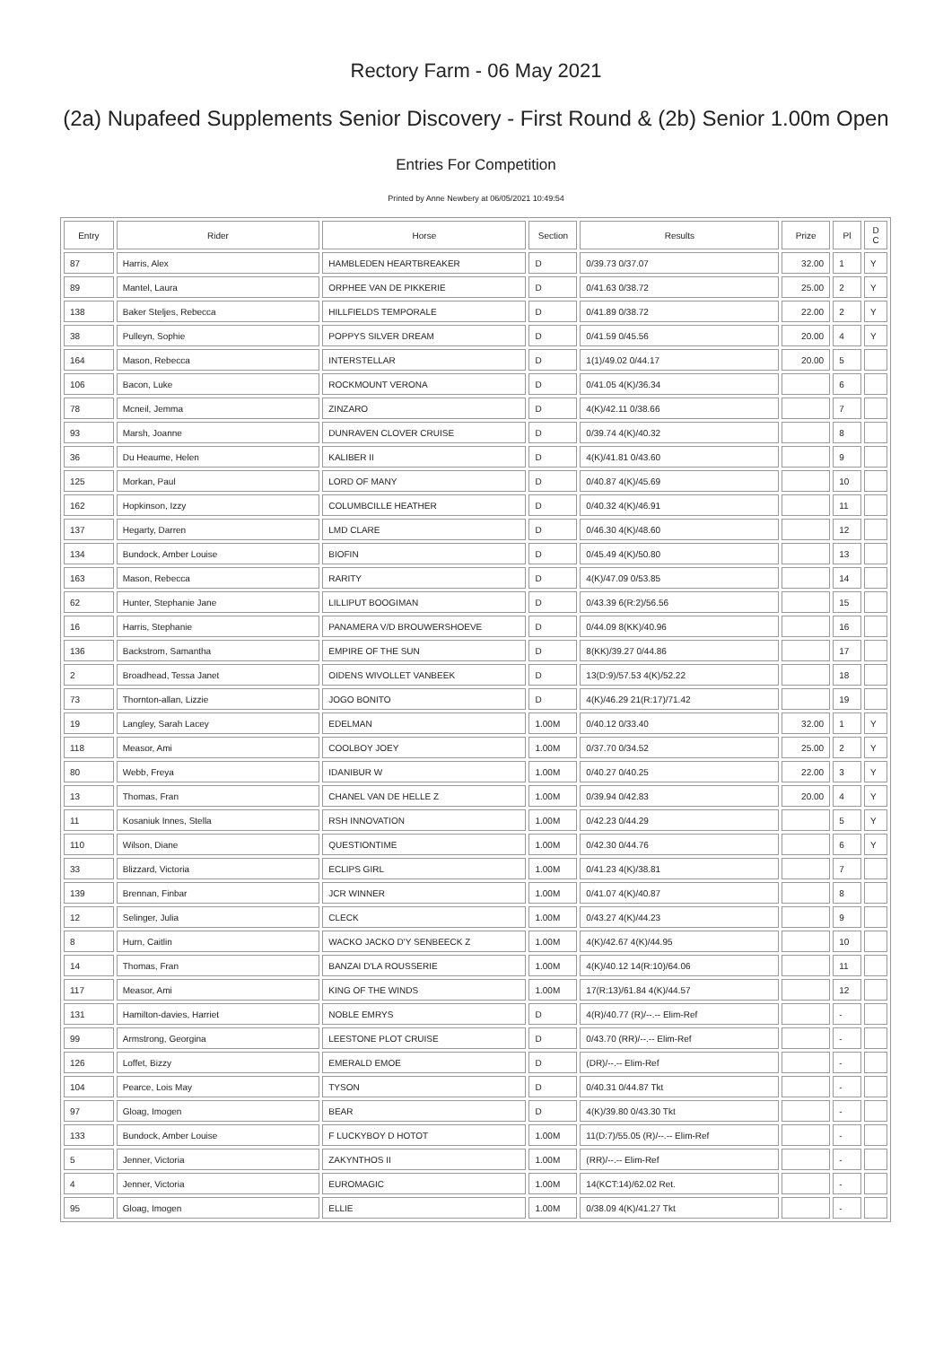Rectory Farm - 06 May 2021
(2a) Nupafeed Supplements Senior Discovery - First Round & (2b) Senior 1.00m Open
Entries For Competition
Printed by Anne Newbery at 06/05/2021 10:49:54
| Entry | Rider | Horse | Section | Results | Prize | Pl | D C |
| --- | --- | --- | --- | --- | --- | --- | --- |
| 87 | Harris, Alex | HAMBLEDEN HEARTBREAKER | D | 0/39.73 0/37.07 | 32.00 | 1 | Y |
| 89 | Mantel, Laura | ORPHEE VAN DE PIKKERIE | D | 0/41.63 0/38.72 | 25.00 | 2 | Y |
| 138 | Baker Steljes, Rebecca | HILLFIELDS TEMPORALE | D | 0/41.89 0/38.72 | 22.00 | 2 | Y |
| 38 | Pulleyn, Sophie | POPPYS SILVER DREAM | D | 0/41.59 0/45.56 | 20.00 | 4 | Y |
| 164 | Mason, Rebecca | INTERSTELLAR | D | 1(1)/49.02 0/44.17 | 20.00 | 5 | |
| 106 | Bacon, Luke | ROCKMOUNT VERONA | D | 0/41.05 4(K)/36.34 | | 6 | |
| 78 | Mcneil, Jemma | ZINZARO | D | 4(K)/42.11 0/38.66 | | 7 | |
| 93 | Marsh, Joanne | DUNRAVEN CLOVER CRUISE | D | 0/39.74 4(K)/40.32 | | 8 | |
| 36 | Du Heaume, Helen | KALIBER II | D | 4(K)/41.81 0/43.60 | | 9 | |
| 125 | Morkan, Paul | LORD OF MANY | D | 0/40.87 4(K)/45.69 | | 10 | |
| 162 | Hopkinson, Izzy | COLUMBCILLE HEATHER | D | 0/40.32 4(K)/46.91 | | 11 | |
| 137 | Hegarty, Darren | LMD CLARE | D | 0/46.30 4(K)/48.60 | | 12 | |
| 134 | Bundock, Amber Louise | BIOFIN | D | 0/45.49 4(K)/50.80 | | 13 | |
| 163 | Mason, Rebecca | RARITY | D | 4(K)/47.09 0/53.85 | | 14 | |
| 62 | Hunter, Stephanie Jane | LILLIPUT BOOGIMAN | D | 0/43.39 6(R:2)/56.56 | | 15 | |
| 16 | Harris, Stephanie | PANAMERA V/D BROUWERSHOEVE | D | 0/44.09 8(KK)/40.96 | | 16 | |
| 136 | Backstrom, Samantha | EMPIRE OF THE SUN | D | 8(KK)/39.27 0/44.86 | | 17 | |
| 2 | Broadhead, Tessa Janet | OIDENS WIVOLLET VANBEEK | D | 13(D:9)/57.53 4(K)/52.22 | | 18 | |
| 73 | Thornton-allan, Lizzie | JOGO BONITO | D | 4(K)/46.29 21(R:17)/71.42 | | 19 | |
| 19 | Langley, Sarah Lacey | EDELMAN | 1.00M | 0/40.12 0/33.40 | 32.00 | 1 | Y |
| 118 | Measor, Ami | COOLBOY JOEY | 1.00M | 0/37.70 0/34.52 | 25.00 | 2 | Y |
| 80 | Webb, Freya | IDANIBUR W | 1.00M | 0/40.27 0/40.25 | 22.00 | 3 | Y |
| 13 | Thomas, Fran | CHANEL VAN DE HELLE Z | 1.00M | 0/39.94 0/42.83 | 20.00 | 4 | Y |
| 11 | Kosaniuk Innes, Stella | RSH INNOVATION | 1.00M | 0/42.23 0/44.29 | | 5 | Y |
| 110 | Wilson, Diane | QUESTIONTIME | 1.00M | 0/42.30 0/44.76 | | 6 | Y |
| 33 | Blizzard, Victoria | ECLIPS GIRL | 1.00M | 0/41.23 4(K)/38.81 | | 7 | |
| 139 | Brennan, Finbar | JCR WINNER | 1.00M | 0/41.07 4(K)/40.87 | | 8 | |
| 12 | Selinger, Julia | CLECK | 1.00M | 0/43.27 4(K)/44.23 | | 9 | |
| 8 | Hurn, Caitlin | WACKO JACKO D'Y SENBEECK Z | 1.00M | 4(K)/42.67 4(K)/44.95 | | 10 | |
| 14 | Thomas, Fran | BANZAI D'LA ROUSSERIE | 1.00M | 4(K)/40.12 14(R:10)/64.06 | | 11 | |
| 117 | Measor, Ami | KING OF THE WINDS | 1.00M | 17(R:13)/61.84 4(K)/44.57 | | 12 | |
| 131 | Hamilton-davies, Harriet | NOBLE EMRYS | D | 4(R)/40.77 (R)/--.-- Elim-Ref | | - | |
| 99 | Armstrong, Georgina | LEESTONE PLOT CRUISE | D | 0/43.70 (RR)/--.-- Elim-Ref | | - | |
| 126 | Loffet, Bizzy | EMERALD EMOE | D | (DR)/--.-- Elim-Ref | | - | |
| 104 | Pearce, Lois May | TYSON | D | 0/40.31 0/44.87 Tkt | | - | |
| 97 | Gloag, Imogen | BEAR | D | 4(K)/39.80 0/43.30 Tkt | | - | |
| 133 | Bundock, Amber Louise | F LUCKYBOY D HOTOT | 1.00M | 11(D:7)/55.05 (R)/--.-- Elim-Ref | | - | |
| 5 | Jenner, Victoria | ZAKYNTHOS II | 1.00M | (RR)/--.-- Elim-Ref | | - | |
| 4 | Jenner, Victoria | EUROMAGIC | 1.00M | 14(KCT:14)/62.02 Ret. | | - | |
| 95 | Gloag, Imogen | ELLIE | 1.00M | 0/38.09 4(K)/41.27 Tkt | | - | |